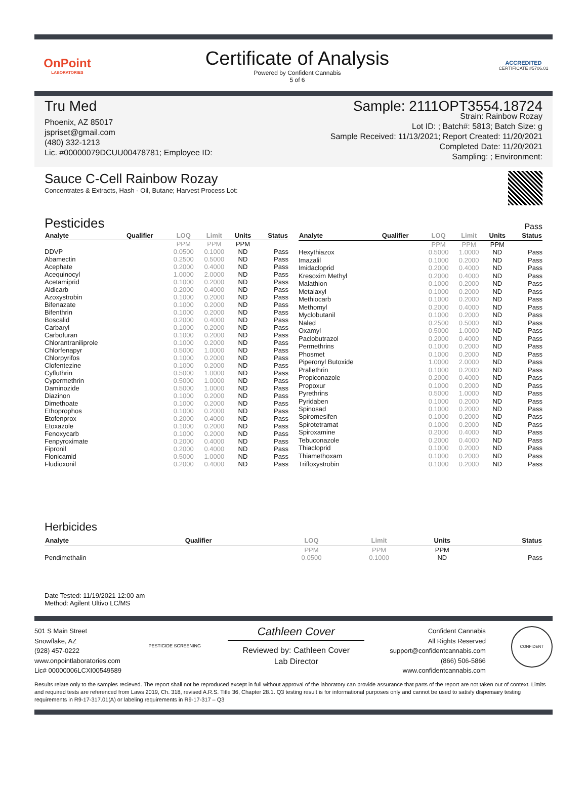OnPoint
LABORATORIES
Certificate of Analysis
Powered by Confident Cannabis
5 of 6
ACCREDITED
CERTIFICATE #5706.01
Tru Med
Phoenix, AZ 85017
jspriset@gmail.com
(480) 332-1213
Lic. #00000079DCUU00478781; Employee ID:
Sample: 2111OPT3554.18724
Strain: Rainbow Rozay
Lot ID: ; Batch#: 5813; Batch Size: g
Sample Received: 11/13/2021; Report Created: 11/20/2021
Completed Date: 11/20/2021
Sampling: ; Environment:
Sauce C-Cell Rainbow Rozay
Concentrates & Extracts, Hash - Oil, Butane; Harvest Process Lot:
Pesticides
Pass
| Analyte | Qualifier | LOQ | Limit | Units | Status |
| --- | --- | --- | --- | --- | --- |
| | | PPM | PPM | PPM | |
| DDVP | | 0.0500 | 0.1000 | ND | Pass |
| Abamectin | | 0.2500 | 0.5000 | ND | Pass |
| Acephate | | 0.2000 | 0.4000 | ND | Pass |
| Acequinocyl | | 1.0000 | 2.0000 | ND | Pass |
| Acetamiprid | | 0.1000 | 0.2000 | ND | Pass |
| Aldicarb | | 0.2000 | 0.4000 | ND | Pass |
| Azoxystrobin | | 0.1000 | 0.2000 | ND | Pass |
| Bifenazate | | 0.1000 | 0.2000 | ND | Pass |
| Bifenthrin | | 0.1000 | 0.2000 | ND | Pass |
| Boscalid | | 0.2000 | 0.4000 | ND | Pass |
| Carbaryl | | 0.1000 | 0.2000 | ND | Pass |
| Carbofuran | | 0.1000 | 0.2000 | ND | Pass |
| Chlorantraniliprole | | 0.1000 | 0.2000 | ND | Pass |
| Chlorfenapyr | | 0.5000 | 1.0000 | ND | Pass |
| Chlorpyrifos | | 0.1000 | 0.2000 | ND | Pass |
| Clofentezine | | 0.1000 | 0.2000 | ND | Pass |
| Cyfluthrin | | 0.5000 | 1.0000 | ND | Pass |
| Cypermethrin | | 0.5000 | 1.0000 | ND | Pass |
| Daminozide | | 0.5000 | 1.0000 | ND | Pass |
| Diazinon | | 0.1000 | 0.2000 | ND | Pass |
| Dimethoate | | 0.1000 | 0.2000 | ND | Pass |
| Ethoprophos | | 0.1000 | 0.2000 | ND | Pass |
| Etofenprox | | 0.2000 | 0.4000 | ND | Pass |
| Etoxazole | | 0.1000 | 0.2000 | ND | Pass |
| Fenoxycarb | | 0.1000 | 0.2000 | ND | Pass |
| Fenpyroximate | | 0.2000 | 0.4000 | ND | Pass |
| Fipronil | | 0.2000 | 0.4000 | ND | Pass |
| Flonicamid | | 0.5000 | 1.0000 | ND | Pass |
| Fludioxonil | | 0.2000 | 0.4000 | ND | Pass |
| Analyte | Qualifier | LOQ | Limit | Units | Status |
| --- | --- | --- | --- | --- | --- |
| | | PPM | PPM | PPM | |
| Hexythiazox | | 0.5000 | 1.0000 | ND | Pass |
| Imazalil | | 0.1000 | 0.2000 | ND | Pass |
| Imidacloprid | | 0.2000 | 0.4000 | ND | Pass |
| Kresoxim Methyl | | 0.2000 | 0.4000 | ND | Pass |
| Malathion | | 0.1000 | 0.2000 | ND | Pass |
| Metalaxyl | | 0.1000 | 0.2000 | ND | Pass |
| Methiocarb | | 0.1000 | 0.2000 | ND | Pass |
| Methomyl | | 0.2000 | 0.4000 | ND | Pass |
| Myclobutanil | | 0.1000 | 0.2000 | ND | Pass |
| Naled | | 0.2500 | 0.5000 | ND | Pass |
| Oxamyl | | 0.5000 | 1.0000 | ND | Pass |
| Paclobutrazol | | 0.2000 | 0.4000 | ND | Pass |
| Permethrins | | 0.1000 | 0.2000 | ND | Pass |
| Phosmet | | 0.1000 | 0.2000 | ND | Pass |
| Piperonyl Butoxide | | 1.0000 | 2.0000 | ND | Pass |
| Prallethrin | | 0.1000 | 0.2000 | ND | Pass |
| Propiconazole | | 0.2000 | 0.4000 | ND | Pass |
| Propoxur | | 0.1000 | 0.2000 | ND | Pass |
| Pyrethrins | | 0.5000 | 1.0000 | ND | Pass |
| Pyridaben | | 0.1000 | 0.2000 | ND | Pass |
| Spinosad | | 0.1000 | 0.2000 | ND | Pass |
| Spiromesifen | | 0.1000 | 0.2000 | ND | Pass |
| Spirotetramat | | 0.1000 | 0.2000 | ND | Pass |
| Spiroxamine | | 0.2000 | 0.4000 | ND | Pass |
| Tebuconazole | | 0.2000 | 0.4000 | ND | Pass |
| Thiacloprid | | 0.1000 | 0.2000 | ND | Pass |
| Thiamethoxam | | 0.1000 | 0.2000 | ND | Pass |
| Trifloxystrobin | | 0.1000 | 0.2000 | ND | Pass |
Herbicides
| Analyte | Qualifier | LOQ | Limit | Units | Status |
| --- | --- | --- | --- | --- | --- |
| | | PPM | PPM | PPM | |
| Pendimethalin | | 0.0500 | 0.1000 | ND | Pass |
Date Tested: 11/19/2021 12:00 am
Method: Agilent Ultivo LC/MS
501 S Main Street
Snowflake, AZ
(928) 457-0222
www.onpointlaboratories.com
Lic# 00000006LCXI00549589
PESTICIDE SCREENING
Cathleen Cover
Reviewed by: Cathleen Cover
Lab Director
Confident Cannabis
All Rights Reserved
support@confidentcannabis.com
(866) 506-5866
www.confidentcannabis.com
CONFIDENT
Results relate only to the samples recieved. The report shall not be reproduced except in full without approval of the laboratory can provide assurance that parts of the report are not taken out of context. Limits and required tests are referenced from Laws 2019, Ch. 318, revised A.R.S. Title 36, Chapter 28.1. Q3 testing result is for informational purposes only and cannot be used to satisfy dispensary testing requirements in R9-17-317.01(A) or labeling requirements in R9-17-317 – Q3